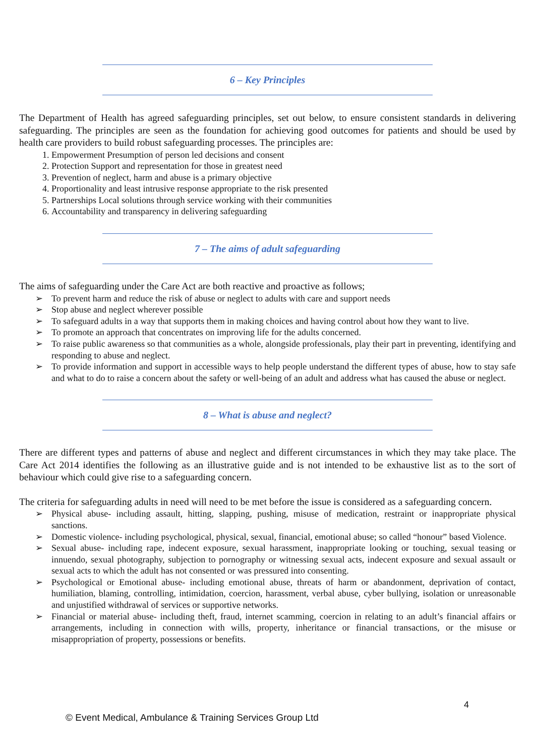6 – Key Principles
The Department of Health has agreed safeguarding principles, set out below, to ensure consistent standards in delivering safeguarding. The principles are seen as the foundation for achieving good outcomes for patients and should be used by health care providers to build robust safeguarding processes. The principles are:
1. Empowerment Presumption of person led decisions and consent
2. Protection Support and representation for those in greatest need
3. Prevention of neglect, harm and abuse is a primary objective
4. Proportionality and least intrusive response appropriate to the risk presented
5. Partnerships Local solutions through service working with their communities
6. Accountability and transparency in delivering safeguarding
7 – The aims of adult safeguarding
The aims of safeguarding under the Care Act are both reactive and proactive as follows;
➢ To prevent harm and reduce the risk of abuse or neglect to adults with care and support needs
➢ Stop abuse and neglect wherever possible
➢ To safeguard adults in a way that supports them in making choices and having control about how they want to live.
➢ To promote an approach that concentrates on improving life for the adults concerned.
➢ To raise public awareness so that communities as a whole, alongside professionals, play their part in preventing, identifying and responding to abuse and neglect.
➢ To provide information and support in accessible ways to help people understand the different types of abuse, how to stay safe and what to do to raise a concern about the safety or well-being of an adult and address what has caused the abuse or neglect.
8 – What is abuse and neglect?
There are different types and patterns of abuse and neglect and different circumstances in which they may take place. The Care Act 2014 identifies the following as an illustrative guide and is not intended to be exhaustive list as to the sort of behaviour which could give rise to a safeguarding concern.
The criteria for safeguarding adults in need will need to be met before the issue is considered as a safeguarding concern.
➢ Physical abuse- including assault, hitting, slapping, pushing, misuse of medication, restraint or inappropriate physical sanctions.
➢ Domestic violence- including psychological, physical, sexual, financial, emotional abuse; so called “honour” based Violence.
➢ Sexual abuse- including rape, indecent exposure, sexual harassment, inappropriate looking or touching, sexual teasing or innuendo, sexual photography, subjection to pornography or witnessing sexual acts, indecent exposure and sexual assault or sexual acts to which the adult has not consented or was pressured into consenting.
➢ Psychological or Emotional abuse- including emotional abuse, threats of harm or abandonment, deprivation of contact, humiliation, blaming, controlling, intimidation, coercion, harassment, verbal abuse, cyber bullying, isolation or unreasonable and unjustified withdrawal of services or supportive networks.
➢ Financial or material abuse- including theft, fraud, internet scamming, coercion in relating to an adult’s financial affairs or arrangements, including in connection with wills, property, inheritance or financial transactions, or the misuse or misappropriation of property, possessions or benefits.
4
© Event Medical, Ambulance & Training Services Group Ltd